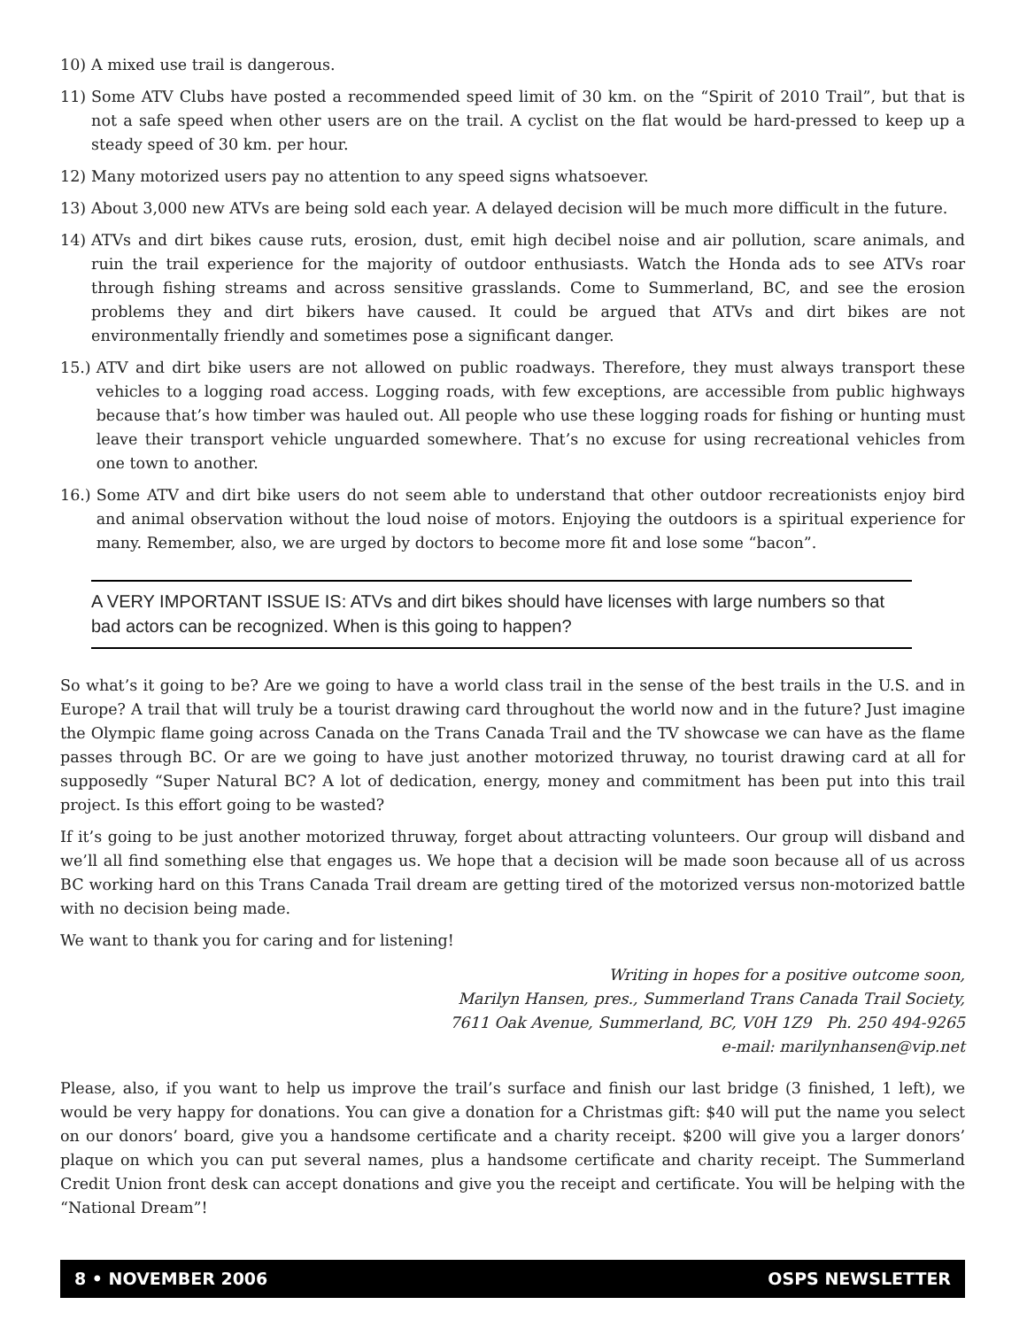10) A mixed use trail is dangerous.
11) Some ATV Clubs have posted a recommended speed limit of 30 km. on the “Spirit of 2010 Trail”, but that is not a safe speed when other users are on the trail. A cyclist on the flat would be hard-pressed to keep up a steady speed of 30 km. per hour.
12) Many motorized users pay no attention to any speed signs whatsoever.
13) About 3,000 new ATVs are being sold each year. A delayed decision will be much more difficult in the future.
14) ATVs and dirt bikes cause ruts, erosion, dust, emit high decibel noise and air pollution, scare animals, and ruin the trail experience for the majority of outdoor enthusiasts. Watch the Honda ads to see ATVs roar through fishing streams and across sensitive grasslands. Come to Summerland, BC, and see the erosion problems they and dirt bikers have caused. It could be argued that ATVs and dirt bikes are not environmentally friendly and sometimes pose a significant danger.
15.) ATV and dirt bike users are not allowed on public roadways. Therefore, they must always transport these vehicles to a logging road access. Logging roads, with few exceptions, are accessible from public highways because that’s how timber was hauled out. All people who use these logging roads for fishing or hunting must leave their transport vehicle unguarded somewhere. That’s no excuse for using recreational vehicles from one town to another.
16.) Some ATV and dirt bike users do not seem able to understand that other outdoor recreationists enjoy bird and animal observation without the loud noise of motors. Enjoying the outdoors is a spiritual experience for many. Remember, also, we are urged by doctors to become more fit and lose some “bacon”.
A VERY IMPORTANT ISSUE IS: ATVs and dirt bikes should have licenses with large numbers so that bad actors can be recognized. When is this going to happen?
So what’s it going to be? Are we going to have a world class trail in the sense of the best trails in the U.S. and in Europe? A trail that will truly be a tourist drawing card throughout the world now and in the future? Just imagine the Olympic flame going across Canada on the Trans Canada Trail and the TV showcase we can have as the flame passes through BC. Or are we going to have just another motorized thruway, no tourist drawing card at all for supposedly “Super Natural BC? A lot of dedication, energy, money and commitment has been put into this trail project. Is this effort going to be wasted?
If it’s going to be just another motorized thruway, forget about attracting volunteers. Our group will disband and we’ll all find something else that engages us. We hope that a decision will be made soon because all of us across BC working hard on this Trans Canada Trail dream are getting tired of the motorized versus non-motorized battle with no decision being made.
We want to thank you for caring and for listening!
Writing in hopes for a positive outcome soon,
Marilyn Hansen, pres., Summerland Trans Canada Trail Society,
7611 Oak Avenue, Summerland, BC, V0H 1Z9 Ph. 250 494-9265
e-mail: marilynhansen@vip.net
Please, also, if you want to help us improve the trail’s surface and finish our last bridge (3 finished, 1 left), we would be very happy for donations. You can give a donation for a Christmas gift: $40 will put the name you select on our donors’ board, give you a handsome certificate and a charity receipt. $200 will give you a larger donors’ plaque on which you can put several names, plus a handsome certificate and charity receipt. The Summerland Credit Union front desk can accept donations and give you the receipt and certificate. You will be helping with the “National Dream”!
8 • NOVEMBER 2006 OSPS NEWSLETTER